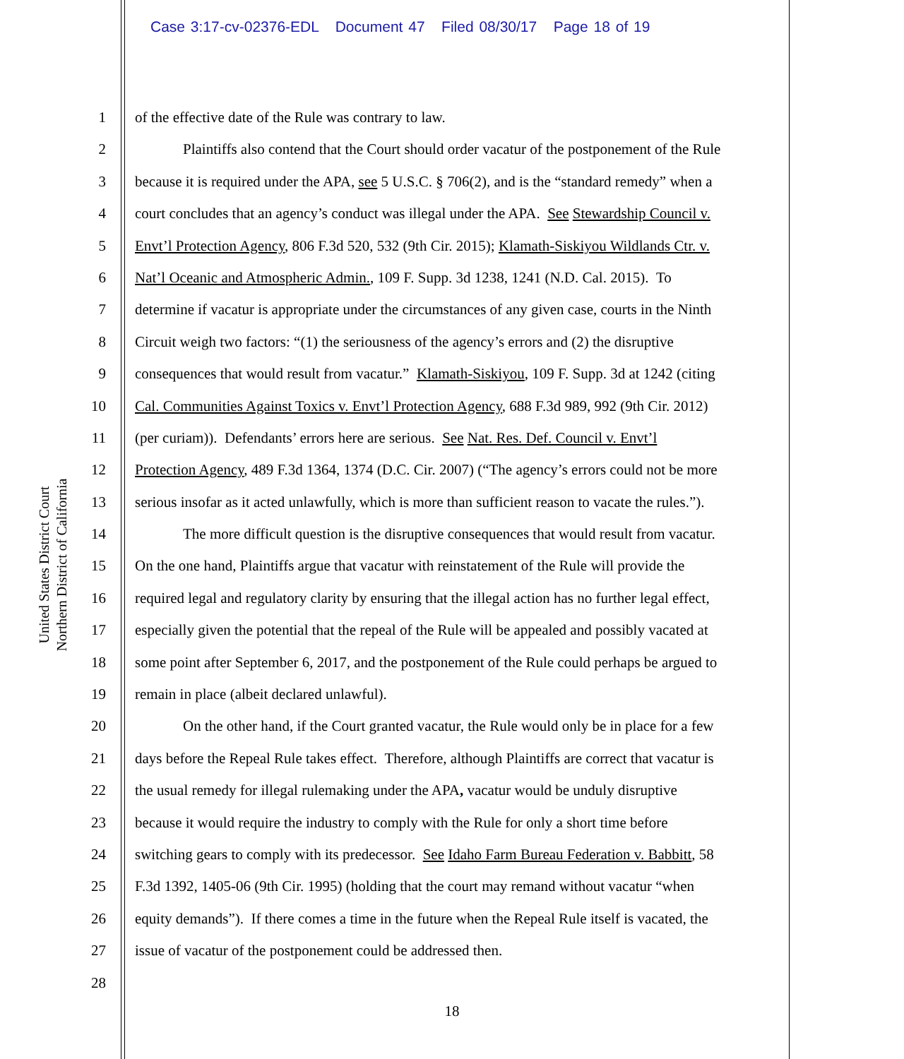Case 3:17-cv-02376-EDL Document 47 Filed 08/30/17 Page 18 of 19
United States District Court
Northern District of California
1 of the effective date of the Rule was contrary to law.
2 Plaintiffs also contend that the Court should order vacatur of the postponement of the Rule
3 because it is required under the APA, see 5 U.S.C. § 706(2), and is the “standard remedy” when a
4 court concludes that an agency’s conduct was illegal under the APA. See Stewardship Council v.
5 Envt’l Protection Agency, 806 F.3d 520, 532 (9th Cir. 2015); Klamath-Siskiyou Wildlands Ctr. v.
6 Nat’l Oceanic and Atmospheric Admin., 109 F. Supp. 3d 1238, 1241 (N.D. Cal. 2015). To
7 determine if vacatur is appropriate under the circumstances of any given case, courts in the Ninth
8 Circuit weigh two factors: “(1) the seriousness of the agency’s errors and (2) the disruptive
9 consequences that would result from vacatur.” Klamath-Siskiyou, 109 F. Supp. 3d at 1242 (citing
10 Cal. Communities Against Toxics v. Envt’l Protection Agency, 688 F.3d 989, 992 (9th Cir. 2012)
11 (per curiam)). Defendants’ errors here are serious. See Nat. Res. Def. Council v. Envt’l
12 Protection Agency, 489 F.3d 1364, 1374 (D.C. Cir. 2007) (“The agency’s errors could not be more
13 serious insofar as it acted unlawfully, which is more than sufficient reason to vacate the rules.”).
14 The more difficult question is the disruptive consequences that would result from vacatur.
15 On the one hand, Plaintiffs argue that vacatur with reinstatement of the Rule will provide the
16 required legal and regulatory clarity by ensuring that the illegal action has no further legal effect,
17 especially given the potential that the repeal of the Rule will be appealed and possibly vacated at
18 some point after September 6, 2017, and the postponement of the Rule could perhaps be argued to
19 remain in place (albeit declared unlawful).
20 On the other hand, if the Court granted vacatur, the Rule would only be in place for a few
21 days before the Repeal Rule takes effect. Therefore, although Plaintiffs are correct that vacatur is
22 the usual remedy for illegal rulemaking under the APA, vacatur would be unduly disruptive
23 because it would require the industry to comply with the Rule for only a short time before
24 switching gears to comply with its predecessor. See Idaho Farm Bureau Federation v. Babbitt, 58
25 F.3d 1392, 1405-06 (9th Cir. 1995) (holding that the court may remand without vacatur “when
26 equity demands”). If there comes a time in the future when the Repeal Rule itself is vacated, the
27 issue of vacatur of the postponement could be addressed then.
28
18